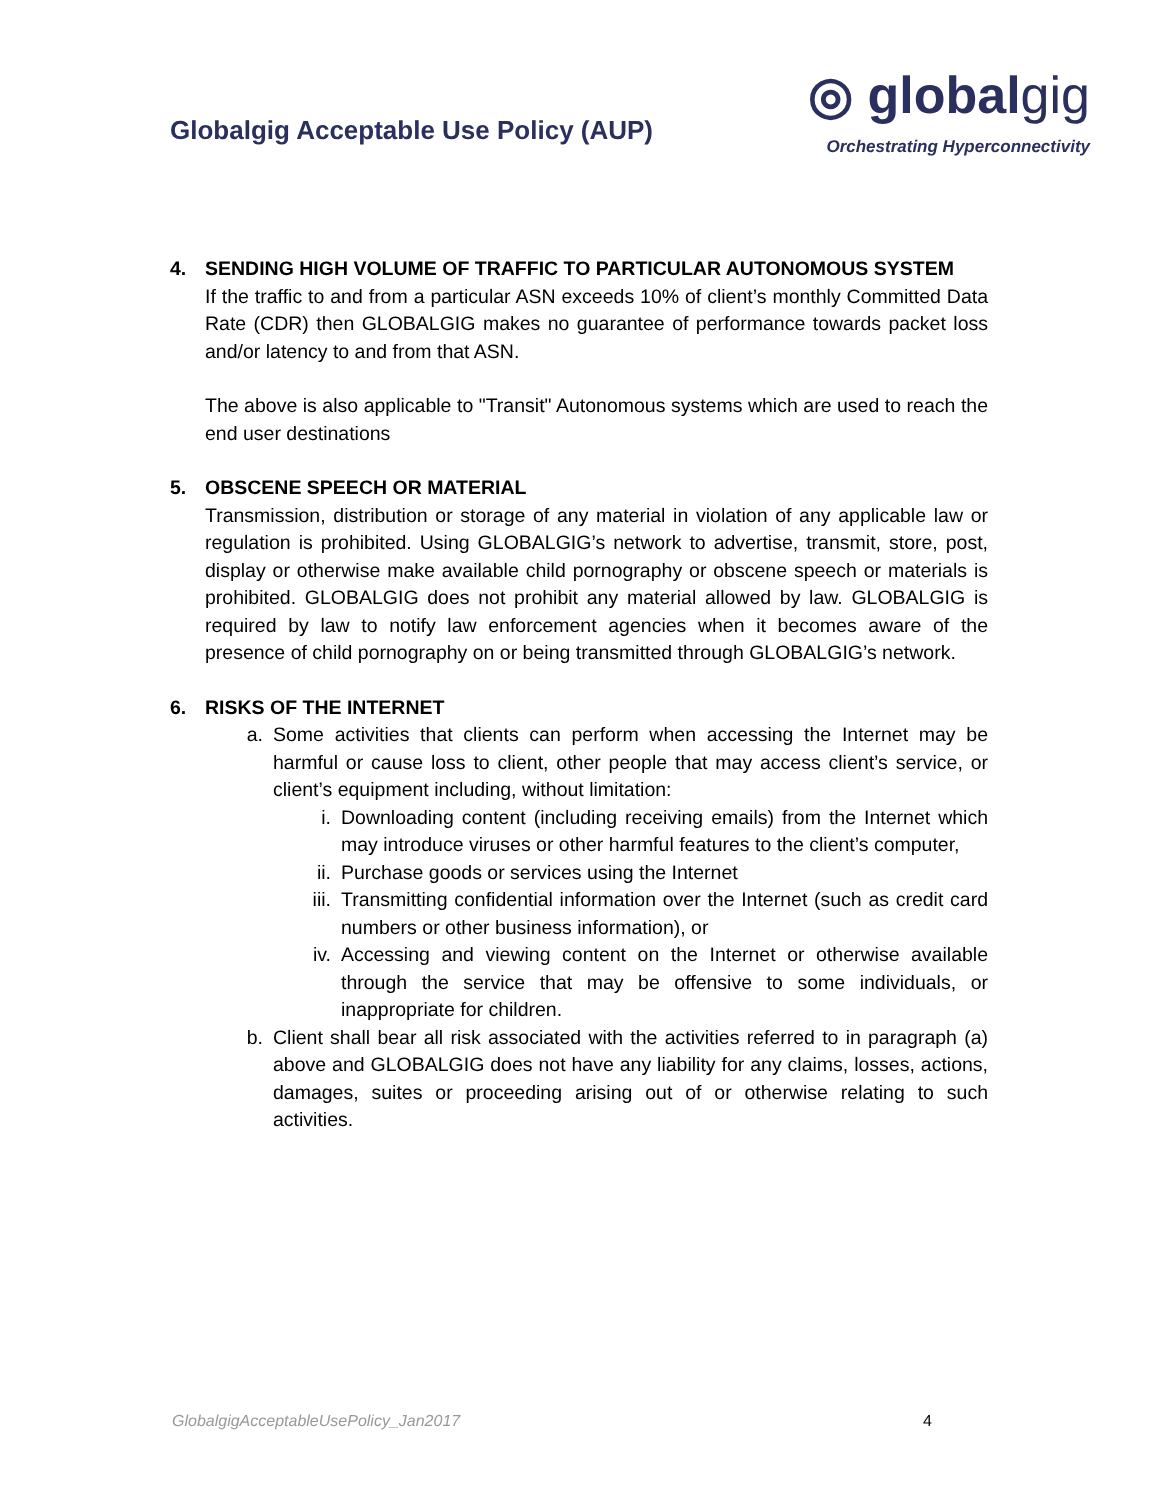Globalgig Acceptable Use Policy (AUP)
◎ globalgig
Orchestrating Hyperconnectivity
4. SENDING HIGH VOLUME OF TRAFFIC TO PARTICULAR AUTONOMOUS SYSTEM
If the traffic to and from a particular ASN exceeds 10% of client’s monthly Committed Data Rate (CDR) then GLOBALGIG makes no guarantee of performance towards packet loss and/or latency to and from that ASN.
The above is also applicable to "Transit" Autonomous systems which are used to reach the end user destinations
5. OBSCENE SPEECH OR MATERIAL
Transmission, distribution or storage of any material in violation of any applicable law or regulation is prohibited. Using GLOBALGIG’s network to advertise, transmit, store, post, display or otherwise make available child pornography or obscene speech or materials is prohibited. GLOBALGIG does not prohibit any material allowed by law. GLOBALGIG is required by law to notify law enforcement agencies when it becomes aware of the presence of child pornography on or being transmitted through GLOBALGIG’s network.
6. RISKS OF THE INTERNET
a. Some activities that clients can perform when accessing the Internet may be harmful or cause loss to client, other people that may access client’s service, or client’s equipment including, without limitation:
i. Downloading content (including receiving emails) from the Internet which may introduce viruses or other harmful features to the client’s computer,
ii.
Purchase goods or services using the Internet
iii.
Transmitting confidential information over the Internet (such as credit card numbers or other business information), or
iv.
Accessing and viewing content on the Internet or otherwise available through the service that may be offensive to some individuals, or inappropriate for children.
b. Client shall bear all risk associated with the activities referred to in paragraph (a) above and GLOBALGIG does not have any liability for any claims, losses, actions, damages, suites or proceeding arising out of or otherwise relating to such activities.
GlobalgigAcceptableUsePolicy_Jan2017 4